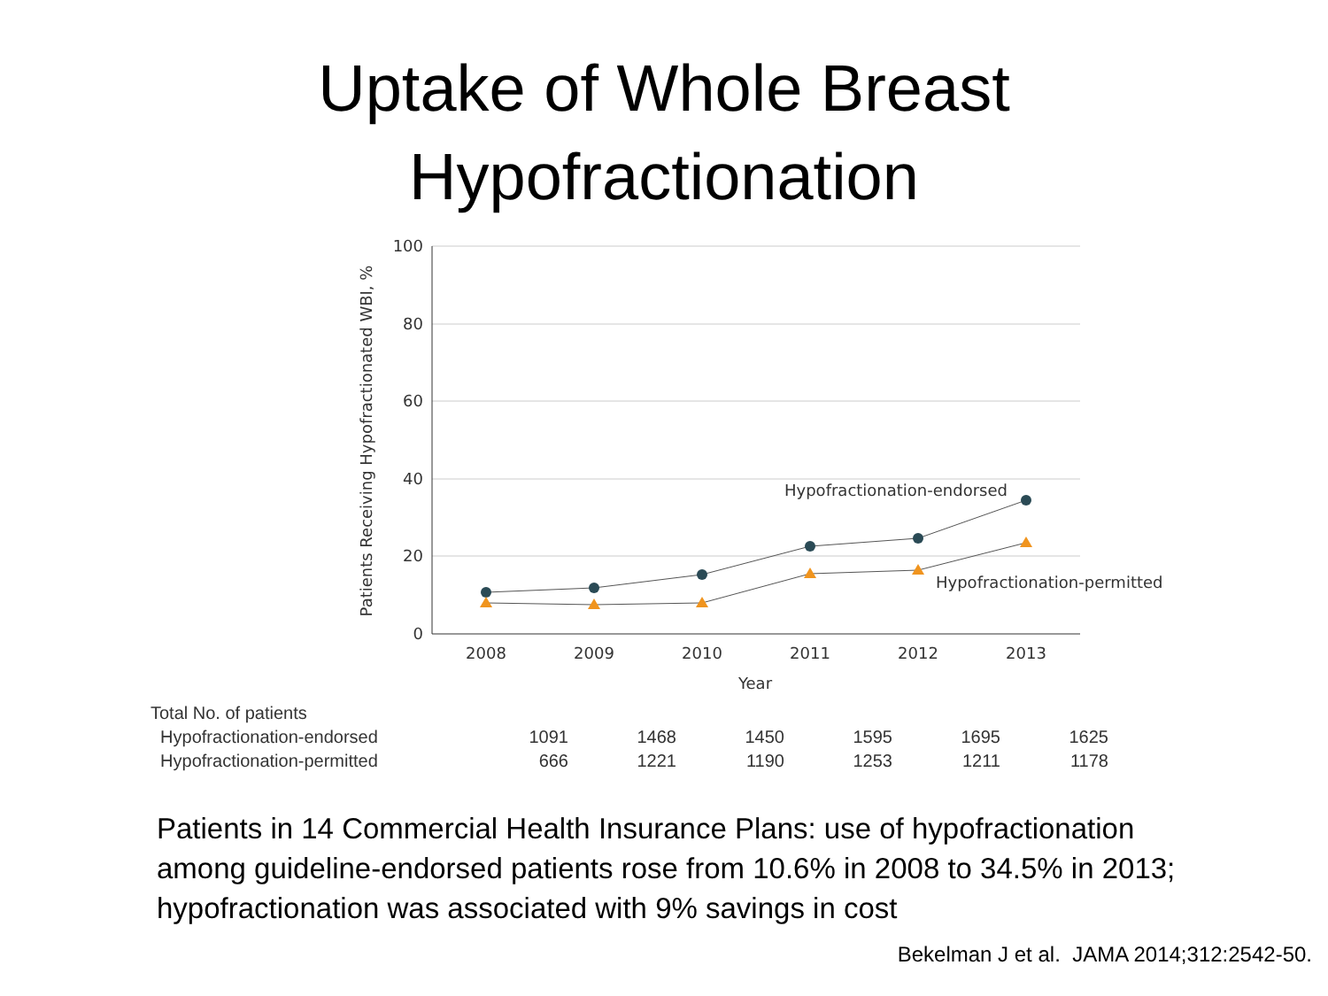Uptake of Whole Breast
Hypofractionation
100
80
60
40
20
0
Patients Receiving Hypofractionated WBI, %
2008
2009
2010
2011
2012
2013
Year
Hypofractionation-endorsed
Hypofractionation-permitted
| Total No. of patients | | | | | | |
| Hypofractionation-endorsed | 1091 | 1468 | 1450 | 1595 | 1695 | 1625 |
| Hypofractionation-permitted | 666 | 1221 | 1190 | 1253 | 1211 | 1178 |
Patients in 14 Commercial Health Insurance Plans: use of hypofractionation among guideline-endorsed patients rose from 10.6% in 2008 to 34.5% in 2013; hypofractionation was associated with 9% savings in cost
Bekelman J et al. JAMA 2014;312:2542-50.